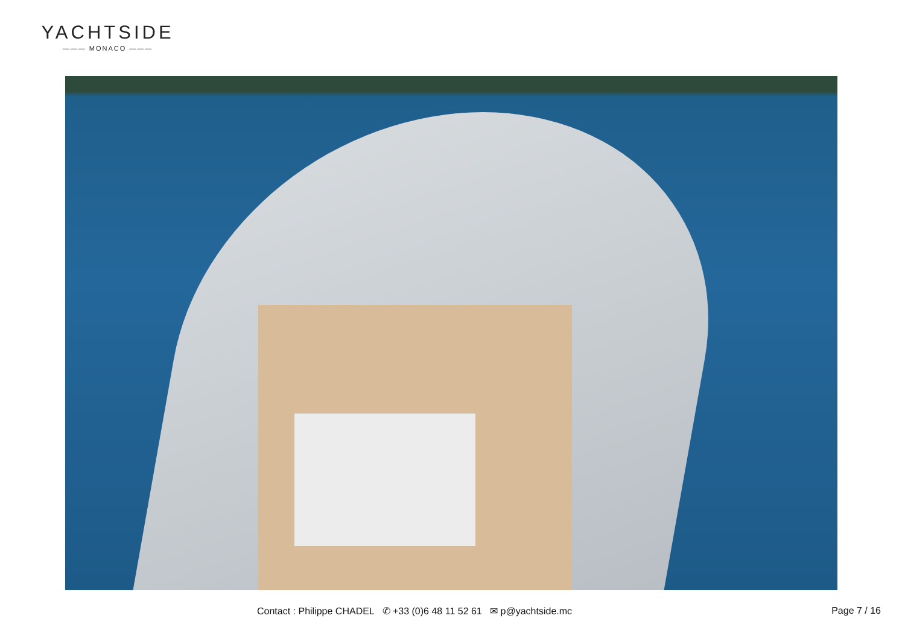YACHTSIDE
——— MONACO ———
Contact : Philippe CHADEL ✆ +33 (0)6 48 11 52 61 ✉ p@yachtside.mc Page 7 / 16